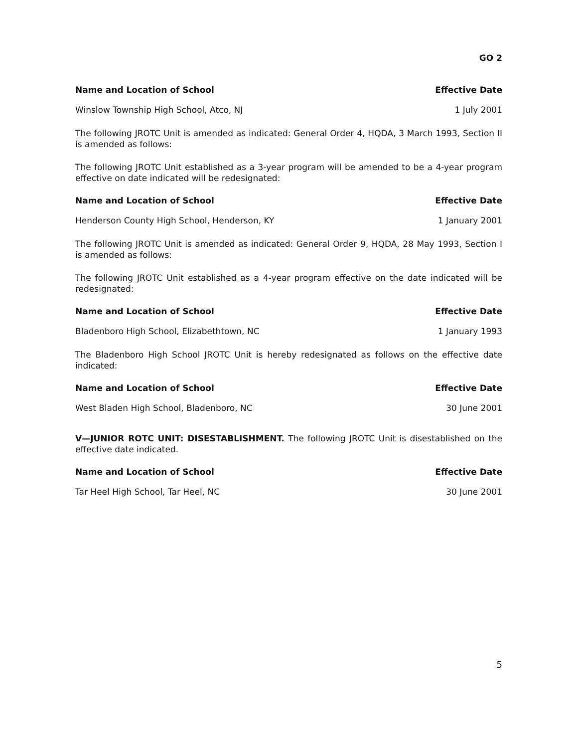GO 2
| Name and Location of School | Effective Date |
| --- | --- |
| Winslow Township High School, Atco, NJ | 1 July 2001 |
The following JROTC Unit is amended as indicated: General Order 4, HQDA, 3 March 1993, Section II is amended as follows:
The following JROTC Unit established as a 3-year program will be amended to be a 4-year program effective on date indicated will be redesignated:
| Name and Location of School | Effective Date |
| --- | --- |
| Henderson County High School, Henderson, KY | 1 January 2001 |
The following JROTC Unit is amended as indicated: General Order 9, HQDA, 28 May 1993, Section I is amended as follows:
The following JROTC Unit established as a 4-year program effective on the date indicated will be redesignated:
| Name and Location of School | Effective Date |
| --- | --- |
| Bladenboro High School, Elizabethtown, NC | 1 January 1993 |
The Bladenboro High School JROTC Unit is hereby redesignated as follows on the effective date indicated:
| Name and Location of School | Effective Date |
| --- | --- |
| West Bladen High School, Bladenboro, NC | 30 June 2001 |
V—JUNIOR ROTC UNIT: DISESTABLISHMENT. The following JROTC Unit is disestablished on the effective date indicated.
| Name and Location of School | Effective Date |
| --- | --- |
| Tar Heel High School, Tar Heel, NC | 30 June 2001 |
5